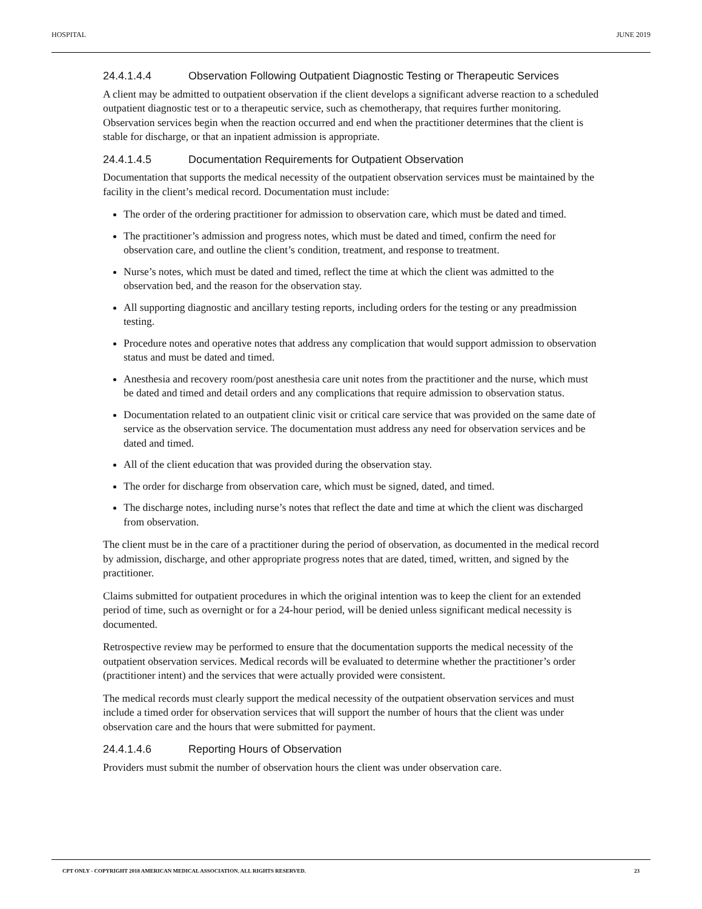HOSPITAL JUNE 2019
24.4.1.4.4 Observation Following Outpatient Diagnostic Testing or Therapeutic Services
A client may be admitted to outpatient observation if the client develops a significant adverse reaction to a scheduled outpatient diagnostic test or to a therapeutic service, such as chemotherapy, that requires further monitoring. Observation services begin when the reaction occurred and end when the practitioner determines that the client is stable for discharge, or that an inpatient admission is appropriate.
24.4.1.4.5 Documentation Requirements for Outpatient Observation
Documentation that supports the medical necessity of the outpatient observation services must be maintained by the facility in the client’s medical record. Documentation must include:
The order of the ordering practitioner for admission to observation care, which must be dated and timed.
The practitioner’s admission and progress notes, which must be dated and timed, confirm the need for observation care, and outline the client’s condition, treatment, and response to treatment.
Nurse’s notes, which must be dated and timed, reflect the time at which the client was admitted to the observation bed, and the reason for the observation stay.
All supporting diagnostic and ancillary testing reports, including orders for the testing or any preadmission testing.
Procedure notes and operative notes that address any complication that would support admission to observation status and must be dated and timed.
Anesthesia and recovery room/post anesthesia care unit notes from the practitioner and the nurse, which must be dated and timed and detail orders and any complications that require admission to observation status.
Documentation related to an outpatient clinic visit or critical care service that was provided on the same date of service as the observation service. The documentation must address any need for observation services and be dated and timed.
All of the client education that was provided during the observation stay.
The order for discharge from observation care, which must be signed, dated, and timed.
The discharge notes, including nurse’s notes that reflect the date and time at which the client was discharged from observation.
The client must be in the care of a practitioner during the period of observation, as documented in the medical record by admission, discharge, and other appropriate progress notes that are dated, timed, written, and signed by the practitioner.
Claims submitted for outpatient procedures in which the original intention was to keep the client for an extended period of time, such as overnight or for a 24-hour period, will be denied unless significant medical necessity is documented.
Retrospective review may be performed to ensure that the documentation supports the medical necessity of the outpatient observation services. Medical records will be evaluated to determine whether the practitioner’s order (practitioner intent) and the services that were actually provided were consistent.
The medical records must clearly support the medical necessity of the outpatient observation services and must include a timed order for observation services that will support the number of hours that the client was under observation care and the hours that were submitted for payment.
24.4.1.4.6 Reporting Hours of Observation
Providers must submit the number of observation hours the client was under observation care.
CPT ONLY - COPYRIGHT 2018 AMERICAN MEDICAL ASSOCIATION. ALL RIGHTS RESERVED. 23